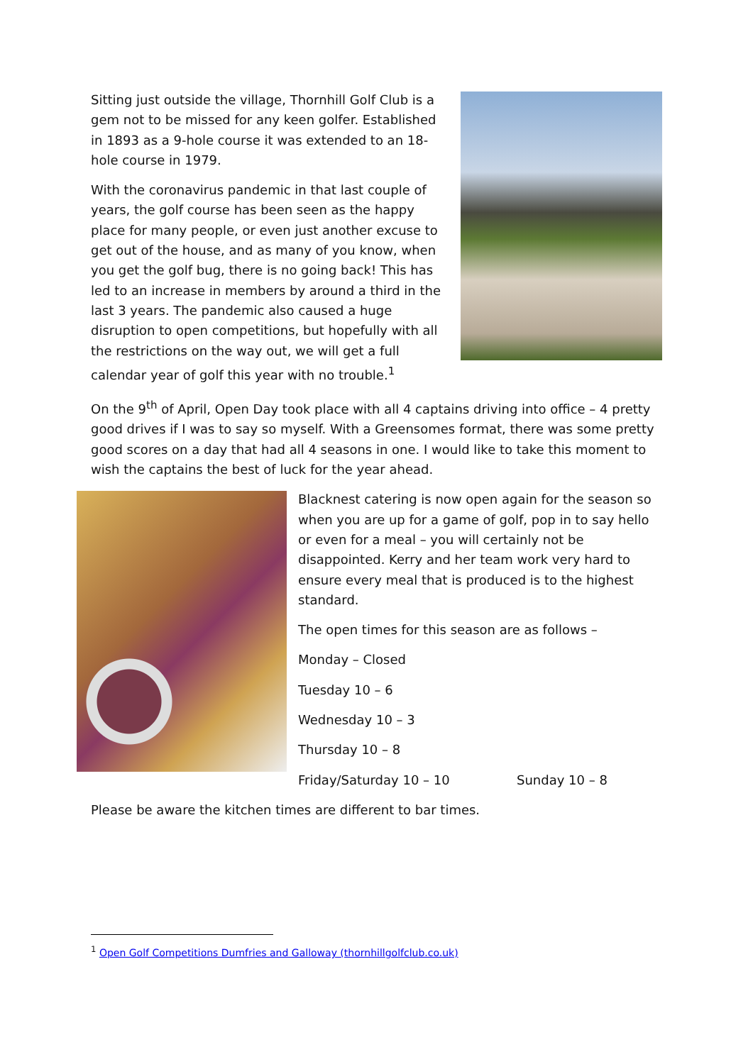Sitting just outside the village, Thornhill Golf Club is a gem not to be missed for any keen golfer. Established in 1893 as a 9-hole course it was extended to an 18-hole course in 1979.
With the coronavirus pandemic in that last couple of years, the golf course has been seen as the happy place for many people, or even just another excuse to get out of the house, and as many of you know, when you get the golf bug, there is no going back! This has led to an increase in members by around a third in the last 3 years. The pandemic also caused a huge disruption to open competitions, but hopefully with all the restrictions on the way out, we will get a full calendar year of golf this year with no trouble.<sup>1</sup>
On the 9<sup>th</sup> of April, Open Day took place with all 4 captains driving into office – 4 pretty good drives if I was to say so myself. With a Greensomes format, there was some pretty good scores on a day that had all 4 seasons in one. I would like to take this moment to wish the captains the best of luck for the year ahead.
Blacknest catering is now open again for the season so when you are up for a game of golf, pop in to say hello or even for a meal – you will certainly not be disappointed. Kerry and her team work very hard to ensure every meal that is produced is to the highest standard.
The open times for this season are as follows –
Monday – Closed
Tuesday 10 – 6
Wednesday 10 – 3
Thursday 10 – 8
Friday/Saturday 10 – 10 Sunday 10 – 8
Please be aware the kitchen times are different to bar times.
<sup>1</sup> Open Golf Competitions Dumfries and Galloway (thornhillgolfclub.co.uk)